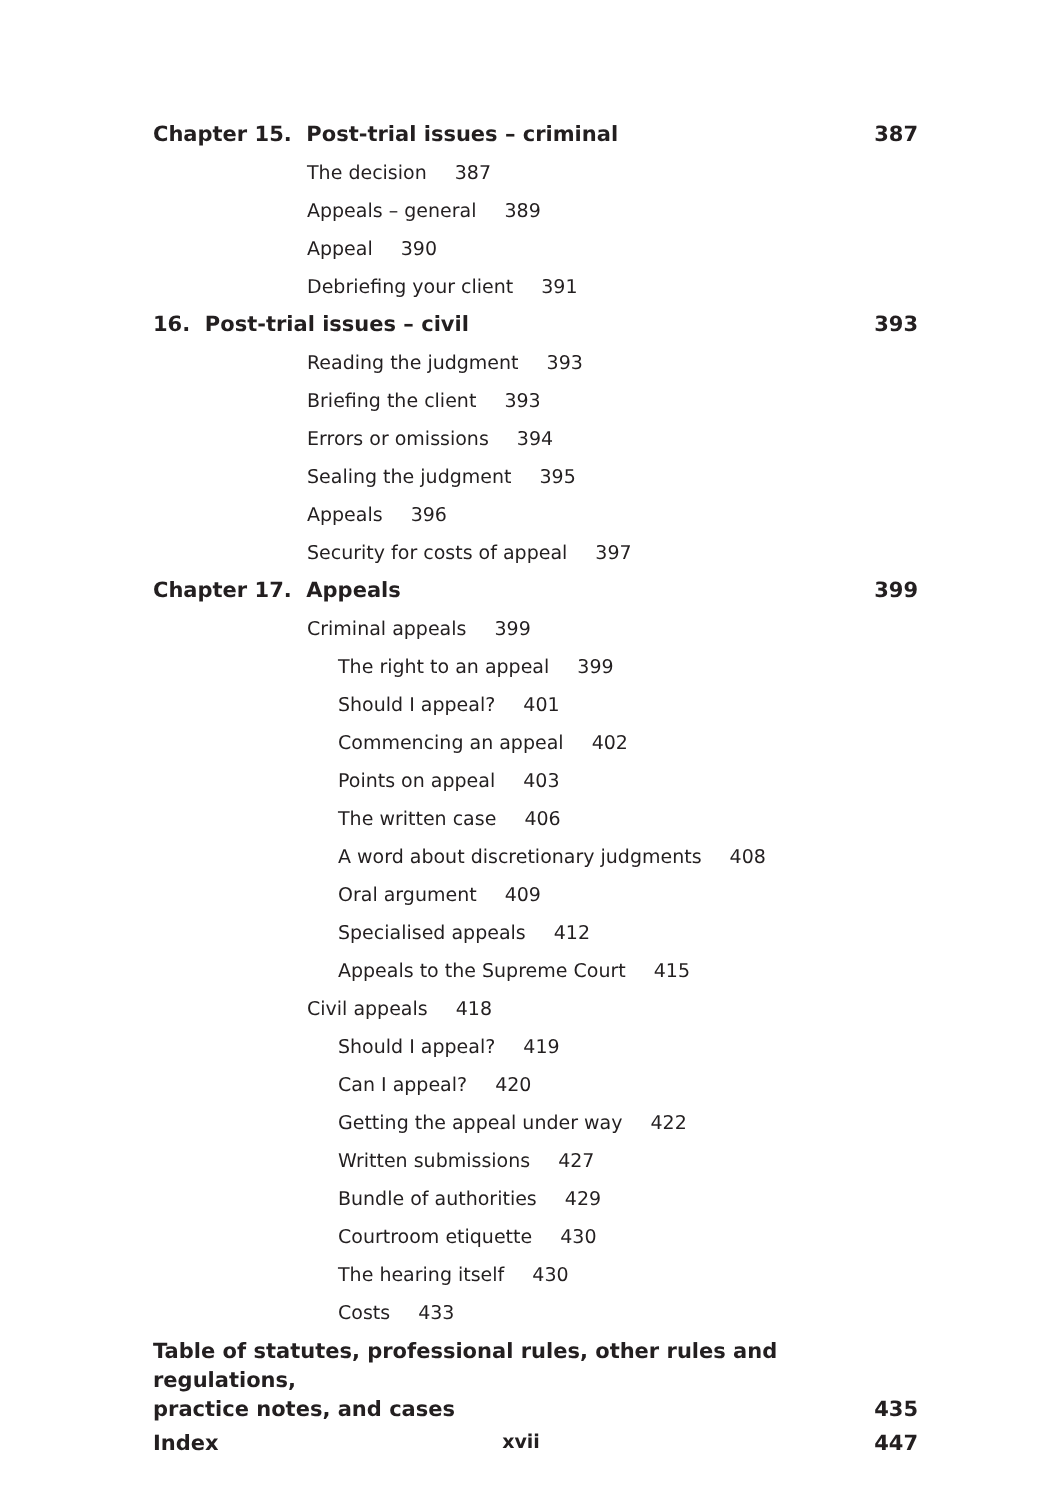Chapter 15. Post-trial issues – criminal 387
The decision 387
Appeals – general 389
Appeal 390
Debriefing your client 391
16. Post-trial issues – civil 393
Reading the judgment 393
Briefing the client 393
Errors or omissions 394
Sealing the judgment 395
Appeals 396
Security for costs of appeal 397
Chapter 17. Appeals 399
Criminal appeals 399
The right to an appeal 399
Should I appeal? 401
Commencing an appeal 402
Points on appeal 403
The written case 406
A word about discretionary judgments 408
Oral argument 409
Specialised appeals 412
Appeals to the Supreme Court 415
Civil appeals 418
Should I appeal? 419
Can I appeal? 420
Getting the appeal under way 422
Written submissions 427
Bundle of authorities 429
Courtroom etiquette 430
The hearing itself 430
Costs 433
Table of statutes, professional rules, other rules and regulations,
practice notes, and cases 435
Index 447
xvii